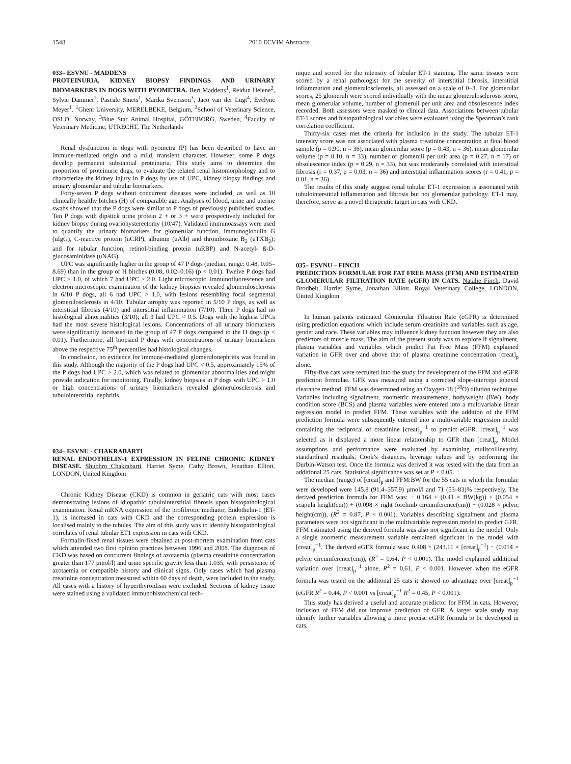1548 2010 ECVIM Abstracts
033– ESVNU - MADDENS
PROTEINURIA, KIDNEY BIOPSY FINDINGS AND URINARY BIOMARKERS IN DOGS WITH PYOMETRA. Bert Maddens<sup>1</sup>, Reidun Heiene<sup>2</sup>, Sylvie Daminet<sup>1</sup>, Pascale Smets<sup>1</sup>, Marika Svensson<sup>3</sup>, Jaco van der Lugt<sup>4</sup>, Evelyne Meyer<sup>1</sup>. <sup>1</sup>Ghent University, MERELBEKE, Belgium, <sup>2</sup>School of Veterinary Science, OSLO, Norway, <sup>3</sup>Blue Star Animal Hospital, GÖTEBORG, Sweden, <sup>4</sup>Faculty of Veterinary Medicine, UTRECHT, The Netherlands
Renal dysfunction in dogs with pyometra (P) has been described to have an immune-mediated origin and a mild, transient character. However, some P dogs develop permanent substantial proteinuria. This study aims to determine the proportion of proteinuric dogs, to evaluate the related renal histomorphology and to characterize the kidney injury in P dogs by use of UPC, kidney biopsy findings and urinary glomerular and tubular biomarkers.
Forty-seven P dogs without concurrent diseases were included, as well as 10 clinically healthy bitches (H) of comparable age. Analyses of blood, urine and uterine swabs showed that the P dogs were similar to P dogs of previously published studies. Ten P dogs with dipstick urine protein 2 + or 3 + were prospectively included for kidney biopsy during ovariohysterectomy (10/47). Validated immunoassays were used to quantify the urinary biomarkers for glomerular function, immunoglobulin G (uIgG), C-reactive protein (uCRP), albumin (uAlb) and thromboxane B<sub>2</sub> (uTXB<sub>2</sub>); and for tubular function, retinol-binding protein (uRBP) and N-acetyl- ß-D-glucosaminidase (uNAG).
UPC was significantly higher in the group of 47 P dogs (median, range: 0.48, 0.05–8.69) than in the group of H bitches (0.08, 0.02–0.16) (p < 0.01). Twelve P dogs had UPC > 1.0, of which 7 had UPC > 2.0. Light microscopic, immunofluorescence and electron microscopic examination of the kidney biopsies revealed glomerulosclerosis in 6/10 P dogs, all 6 had UPC > 1.0, with lesions resembling focal segmental glomerulosclerosis in 4/10. Tubular atrophy was reported in 5/10 P dogs, as well as interstitial fibrosis (4/10) and interstitial inflammation (7/10). Three P dogs had no histological abnormalities (3/10); all 3 had UPC < 0.5. Dogs with the highest UPCs had the most severe histological lesions. Concentrations of all urinary biomarkers were significantly increased in the group of 47 P dogs compared to the H dogs (p < 0.01). Furthermore, all biopsied P dogs with concentrations of urinary biomarkers above the respective 75<sup>th</sup> percentiles had histological changes.
In conclusion, no evidence for immune-mediated glomerulonephritis was found in this study. Although the majority of the P dogs had UPC < 0.5, approximately 15% of the P dogs had UPC > 2.0, which was related to glomerular abnormalities and might provide indication for monitoring. Finally, kidney biopsies in P dogs with UPC > 1.0 or high concentrations of urinary biomarkers revealed glomerulosclerosis and tubulointerstitial nephritis.
034– ESVNU - CHAKRABARTI
RENAL ENDOTHELIN-1 EXPRESSION IN FELINE CHRONIC KIDNEY DISEASE. Shubhro Chakrabarti, Harriet Syme, Cathy Brown, Jonathan Elliott. LONDON, United Kingdom
Chronic Kidney Disease (CKD) is common in geriatric cats with most cases demonstrating lesions of idiopathic tubulointerstitial fibrosis upon histopathological examination. Renal mRNA expression of the profibrotic mediator, Endothelin-1 (ET-1), is increased in cats with CKD and the corresponding protein expression is localised mainly to the tubules. The aim of this study was to identify histopathological correlates of renal tubular ET1 expression in cats with CKD.
Formalin-fixed renal tissues were obtained at post-mortem examination from cats which attended two first opinion practices between 1996 and 2008. The diagnosis of CKD was based on concurrent findings of azotaemia (plasma creatinine concentration greater than 177 µmol/l) and urine specific gravity less than 1.035, with persistence of azotaemia or compatible history and clinical signs. Only cases which had plasma creatinine concentration measured within 60 days of death, were included in the study. All cases with a history of hyperthyroidism were excluded. Sections of kidney tissue were stained using a validated immunohistochemical tech-
nique and scored for the intensity of tubular ET-1 staining. The same tissues were scored by a renal pathologist for the severity of interstitial fibrosis, interstitial inflammation and glomerulosclerosis, all assessed on a scale of 0–3. For glomerular scores, 25 glomeruli were scored individually with the mean glomerulosclerosis score, mean glomerular volume, number of glomeruli per unit area and obsolescence index recorded. Both assessors were masked to clinical data. Associations between tubular ET-1 scores and histopathological variables were evaluated using the Spearman’s rank correlation coefficient.
Thirty-six cases met the criteria for inclusion in the study. The tubular ET-1 intensity score was not associated with plasma creatinine concentration at final blood sample (p = 0.90, n = 36), mean glomerular score (p = 0.43, n = 36), mean glomerular volume (p = 0.10, n = 33), number of glomeruli per unit area (p = 0.27, n = 17) or obsolescence index (p = 0.29, n = 33), but was moderately correlated with interstitial fibrosis (r = 0.37, p = 0.03, n = 36) and interstitial inflammation scores (r = 0.41, p = 0.01, n = 36).
The results of this study suggest renal tubular ET-1 expression is associated with tubulointerstitial inflammation and fibrosis but not glomerular pathology. ET-1 may, therefore, serve as a novel therapeutic target in cats with CKD.
035– ESVNU – FINCH
PREDICTION FORMULAE FOR FAT FREE MASS (FFM) AND ESTIMATED GLOMERULAR FILTRATION RATE (eGFR) IN CATS. Natalie Finch, David Brodbelt, Harriet Syme, Jonathan Elliott. Royal Veterinary College, LONDON, United Kingdom
In human patients estimated Glomerular Filtration Rate (eGFR) is determined using prediction equations which include serum creatinine and variables such as age, gender and race. These variables may influence kidney function however they are also predictors of muscle mass. The aim of the present study was to explore if signalment, plasma variables and variables which predict Fat Free Mass (FFM) explained variation in GFR over and above that of plasma creatinine concentration [creat]<sub>p</sub> alone.
Fifty-five cats were recruited into the study for development of the FFM and eGFR prediction formulae. GFR was measured using a corrected slope-intercept iohexol clearance method. FFM was determined using an Oxygen-18 (<sup>18</sup>O) dilution technique. Variables including signalment, zoometric measurements, bodyweight (BW), body condition score (BCS) and plasma variables were entered into a multivariable linear regression model to predict FFM. These variables with the addition of the FFM prediction formula were subsequently entered into a multivariable regression model containing the reciprocal of creatinine [creat]<sub>p</sub><sup>−1</sup> to predict eGFR. [creat]<sub>p</sub><sup>−1</sup> was selected as it displayed a more linear relationship to GFR than [creat]<sub>p</sub>. Model assumptions and performance were evaluated by examining mulitcollinearity, standardised residuals, Cook’s distances, leverage values and by performing the Durbin-Watson test. Once the formula was derived it was tested with the data from an additional 25 cats. Statistical significance was set at P < 0.05.
The median (range) of [creat]<sub>p</sub> and FFM:BW for the 55 cats in which the formulae were developed were 145.8 (91.4–357.9) µmol/l and 71 (53–83)% respectively. The derived prediction formula for FFM was: − 0.164 + (0.41 × BW(kg)) + (0.054 × scapula height(cm)) + (0.098 × right forelimb circumference(cm)) − (0.028 × pelvic height(cm)), (R<sup>2</sup> = 0.87, P < 0.001). Variables describing signalment and plasma parameters were not significant in the multivariable regression model to predict GFR. FFM estimated using the derived formula was also not significant in the model. Only a single zoometric measurement variable remained signficant in the model with [creat]<sub>p</sub><sup>−1</sup>. The derived eGFR formula was: 0.408 + (243.11 × [creat]<sub>p</sub><sup>−1</sup>) − (0.014 × pelvic circumference(cm)), (R<sup>2</sup> = 0.64, P < 0.001). The model explained additional variation over [creat]<sub>p</sub><sup>−1</sup> alone, R<sup>2</sup> = 0.61, P < 0.001. However when the eGFR formula was tested on the additonal 25 cats it showed no advantage over [creat]<sub>p</sub><sup>−1</sup> (eGFR R<sup>2</sup> = 0.44, P < 0.001 vs [creat]<sub>p</sub><sup>−1</sup> R<sup>2</sup> = 0.45, P < 0.001).
This study has derived a useful and accurate predictor for FFM in cats. However, inclusion of FFM did not improve prediction of GFR. A larger scale study may identify further variables allowing a more precise eGFR formula to be developed in cats.